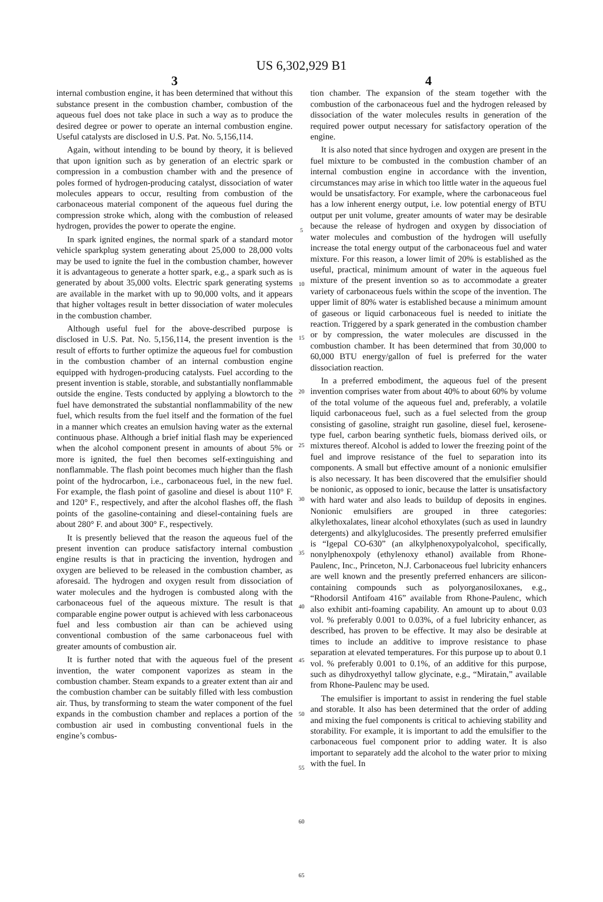US 6,302,929 B1
3
internal combustion engine, it has been determined that without this substance present in the combustion chamber, combustion of the aqueous fuel does not take place in such a way as to produce the desired degree or power to operate an internal combustion engine. Useful catalysts are disclosed in U.S. Pat. No. 5,156,114.
Again, without intending to be bound by theory, it is believed that upon ignition such as by generation of an electric spark or compression in a combustion chamber with and the presence of poles formed of hydrogen-producing catalyst, dissociation of water molecules appears to occur, resulting from combustion of the carbonaceous material component of the aqueous fuel during the compression stroke which, along with the combustion of released hydrogen, provides the power to operate the engine.
In spark ignited engines, the normal spark of a standard motor vehicle sparkplug system generating about 25,000 to 28,000 volts may be used to ignite the fuel in the combustion chamber, however it is advantageous to generate a hotter spark, e.g., a spark such as is generated by about 35,000 volts. Electric spark generating systems are available in the market with up to 90,000 volts, and it appears that higher voltages result in better dissociation of water molecules in the combustion chamber.
Although useful fuel for the above-described purpose is disclosed in U.S. Pat. No. 5,156,114, the present invention is the result of efforts to further optimize the aqueous fuel for combustion in the combustion chamber of an internal combustion engine equipped with hydrogen-producing catalysts. Fuel according to the present invention is stable, storable, and substantially nonflammable outside the engine. Tests conducted by applying a blowtorch to the fuel have demonstrated the substantial nonflammability of the new fuel, which results from the fuel itself and the formation of the fuel in a manner which creates an emulsion having water as the external continuous phase. Although a brief initial flash may be experienced when the alcohol component present in amounts of about 5% or more is ignited, the fuel then becomes self-extinguishing and nonflammable. The flash point becomes much higher than the flash point of the hydrocarbon, i.e., carbonaceous fuel, in the new fuel. For example, the flash point of gasoline and diesel is about 110° F. and 120° F., respectively, and after the alcohol flashes off, the flash points of the gasoline-containing and diesel-containing fuels are about 280° F. and about 300° F., respectively.
It is presently believed that the reason the aqueous fuel of the present invention can produce satisfactory internal combustion engine results is that in practicing the invention, hydrogen and oxygen are believed to be released in the combustion chamber, as aforesaid. The hydrogen and oxygen result from dissociation of water molecules and the hydrogen is combusted along with the carbonaceous fuel of the aqueous mixture. The result is that comparable engine power output is achieved with less carbonaceous fuel and less combustion air than can be achieved using conventional combustion of the same carbonaceous fuel with greater amounts of combustion air.
It is further noted that with the aqueous fuel of the present invention, the water component vaporizes as steam in the combustion chamber. Steam expands to a greater extent than air and the combustion chamber can be suitably filled with less combustion air. Thus, by transforming to steam the water component of the fuel expands in the combustion chamber and replaces a portion of the combustion air used in combusting conventional fuels in the engine’s combus-
5
10
15
20
25
30
35
40
45
50
55
60
65
4
tion chamber. The expansion of the steam together with the combustion of the carbonaceous fuel and the hydrogen released by dissociation of the water molecules results in generation of the required power output necessary for satisfactory operation of the engine.
It is also noted that since hydrogen and oxygen are present in the fuel mixture to be combusted in the combustion chamber of an internal combustion engine in accordance with the invention, circumstances may arise in which too little water in the aqueous fuel would be unsatisfactory. For example, where the carbonaceous fuel has a low inherent energy output, i.e. low potential energy of BTU output per unit volume, greater amounts of water may be desirable because the release of hydrogen and oxygen by dissociation of water molecules and combustion of the hydrogen will usefully increase the total energy output of the carbonaceous fuel and water mixture. For this reason, a lower limit of 20% is established as the useful, practical, minimum amount of water in the aqueous fuel mixture of the present invention so as to accommodate a greater variety of carbonaceous fuels within the scope of the invention. The upper limit of 80% water is established because a minimum amount of gaseous or liquid carbonaceous fuel is needed to initiate the reaction. Triggered by a spark generated in the combustion chamber or by compression, the water molecules are discussed in the combustion chamber. It has been determined that from 30,000 to 60,000 BTU energy/gallon of fuel is preferred for the water dissociation reaction.
In a preferred embodiment, the aqueous fuel of the present invention comprises water from about 40% to about 60% by volume of the total volume of the aqueous fuel and, preferably, a volatile liquid carbonaceous fuel, such as a fuel selected from the group consisting of gasoline, straight run gasoline, diesel fuel, kerosene-type fuel, carbon bearing synthetic fuels, biomass derived oils, or mixtures thereof. Alcohol is added to lower the freezing point of the fuel and improve resistance of the fuel to separation into its components. A small but effective amount of a nonionic emulsifier is also necessary. It has been discovered that the emulsifier should be nonionic, as opposed to ionic, because the latter is unsatisfactory with hard water and also leads to buildup of deposits in engines. Nonionic emulsifiers are grouped in three categories: alkylethoxalates, linear alcohol ethoxylates (such as used in laundry detergents) and alkylglucosides. The presently preferred emulsifier is “Igepal CO-630” (an alkylphenoxypolyalcohol, specifically, nonylphenoxpoly (ethylenoxy ethanol) available from Rhone-Paulenc, Inc., Princeton, N.J. Carbonaceous fuel lubricity enhancers are well known and the presently preferred enhancers are silicon-containing compounds such as polyorganosiloxanes, e.g., “Rhodorsil Antifoam 416” available from Rhone-Paulenc, which also exhibit anti-foaming capability. An amount up to about 0.03 vol. % preferably 0.001 to 0.03%, of a fuel lubricity enhancer, as described, has proven to be effective. It may also be desirable at times to include an additive to improve resistance to phase separation at elevated temperatures. For this purpose up to about 0.1 vol. % preferably 0.001 to 0.1%, of an additive for this purpose, such as dihydroxyethyl tallow glycinate, e.g., “Miratain,” available from Rhone-Paulenc may be used.
The emulsifier is important to assist in rendering the fuel stable and storable. It also has been determined that the order of adding and mixing the fuel components is critical to achieving stability and storability. For example, it is important to add the emulsifier to the carbonaceous fuel component prior to adding water. It is also important to separately add the alcohol to the water prior to mixing with the fuel. In